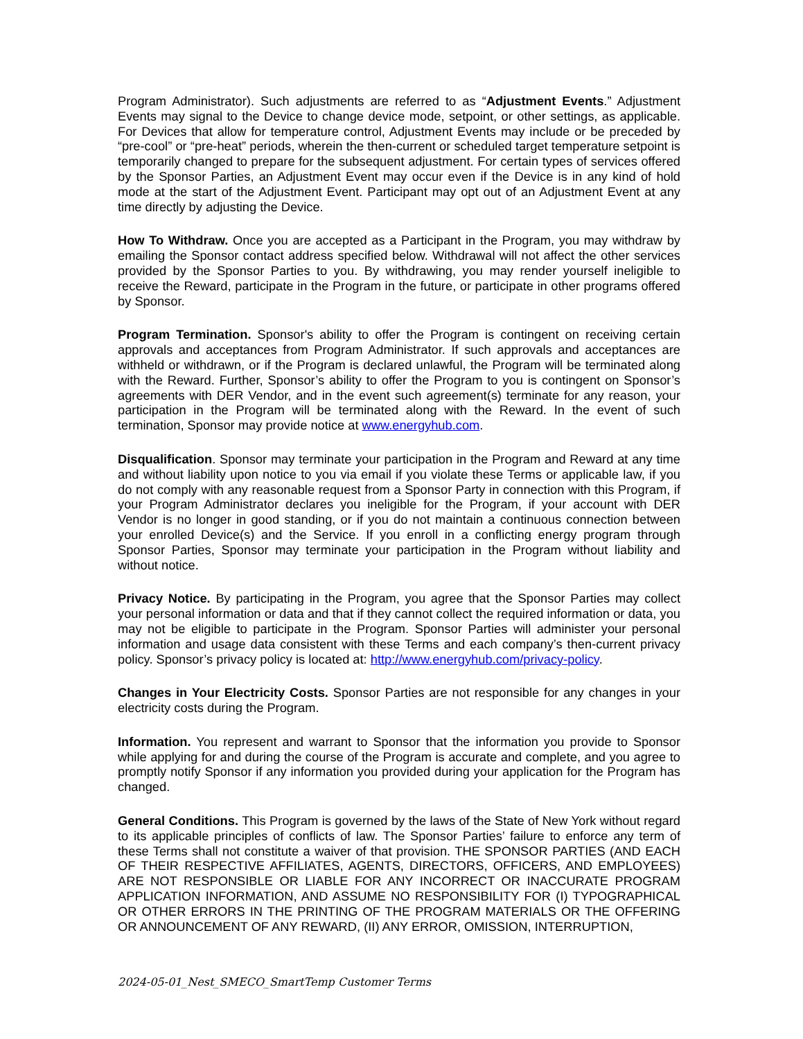Program Administrator). Such adjustments are referred to as “Adjustment Events.” Adjustment Events may signal to the Device to change device mode, setpoint, or other settings, as applicable. For Devices that allow for temperature control, Adjustment Events may include or be preceded by “pre-cool” or “pre-heat” periods, wherein the then-current or scheduled target temperature setpoint is temporarily changed to prepare for the subsequent adjustment. For certain types of services offered by the Sponsor Parties, an Adjustment Event may occur even if the Device is in any kind of hold mode at the start of the Adjustment Event. Participant may opt out of an Adjustment Event at any time directly by adjusting the Device.
How To Withdraw. Once you are accepted as a Participant in the Program, you may withdraw by emailing the Sponsor contact address specified below. Withdrawal will not affect the other services provided by the Sponsor Parties to you. By withdrawing, you may render yourself ineligible to receive the Reward, participate in the Program in the future, or participate in other programs offered by Sponsor.
Program Termination. Sponsor's ability to offer the Program is contingent on receiving certain approvals and acceptances from Program Administrator. If such approvals and acceptances are withheld or withdrawn, or if the Program is declared unlawful, the Program will be terminated along with the Reward. Further, Sponsor’s ability to offer the Program to you is contingent on Sponsor’s agreements with DER Vendor, and in the event such agreement(s) terminate for any reason, your participation in the Program will be terminated along with the Reward. In the event of such termination, Sponsor may provide notice at www.energyhub.com.
Disqualification. Sponsor may terminate your participation in the Program and Reward at any time and without liability upon notice to you via email if you violate these Terms or applicable law, if you do not comply with any reasonable request from a Sponsor Party in connection with this Program, if your Program Administrator declares you ineligible for the Program, if your account with DER Vendor is no longer in good standing, or if you do not maintain a continuous connection between your enrolled Device(s) and the Service. If you enroll in a conflicting energy program through Sponsor Parties, Sponsor may terminate your participation in the Program without liability and without notice.
Privacy Notice. By participating in the Program, you agree that the Sponsor Parties may collect your personal information or data and that if they cannot collect the required information or data, you may not be eligible to participate in the Program. Sponsor Parties will administer your personal information and usage data consistent with these Terms and each company’s then-current privacy policy. Sponsor’s privacy policy is located at: http://www.energyhub.com/privacy-policy.
Changes in Your Electricity Costs. Sponsor Parties are not responsible for any changes in your electricity costs during the Program.
Information. You represent and warrant to Sponsor that the information you provide to Sponsor while applying for and during the course of the Program is accurate and complete, and you agree to promptly notify Sponsor if any information you provided during your application for the Program has changed.
General Conditions. This Program is governed by the laws of the State of New York without regard to its applicable principles of conflicts of law. The Sponsor Parties’ failure to enforce any term of these Terms shall not constitute a waiver of that provision. THE SPONSOR PARTIES (AND EACH OF THEIR RESPECTIVE AFFILIATES, AGENTS, DIRECTORS, OFFICERS, AND EMPLOYEES) ARE NOT RESPONSIBLE OR LIABLE FOR ANY INCORRECT OR INACCURATE PROGRAM APPLICATION INFORMATION, AND ASSUME NO RESPONSIBILITY FOR (I) TYPOGRAPHICAL OR OTHER ERRORS IN THE PRINTING OF THE PROGRAM MATERIALS OR THE OFFERING OR ANNOUNCEMENT OF ANY REWARD, (II) ANY ERROR, OMISSION, INTERRUPTION,
2024-05-01_Nest_SMECO_SmartTemp Customer Terms